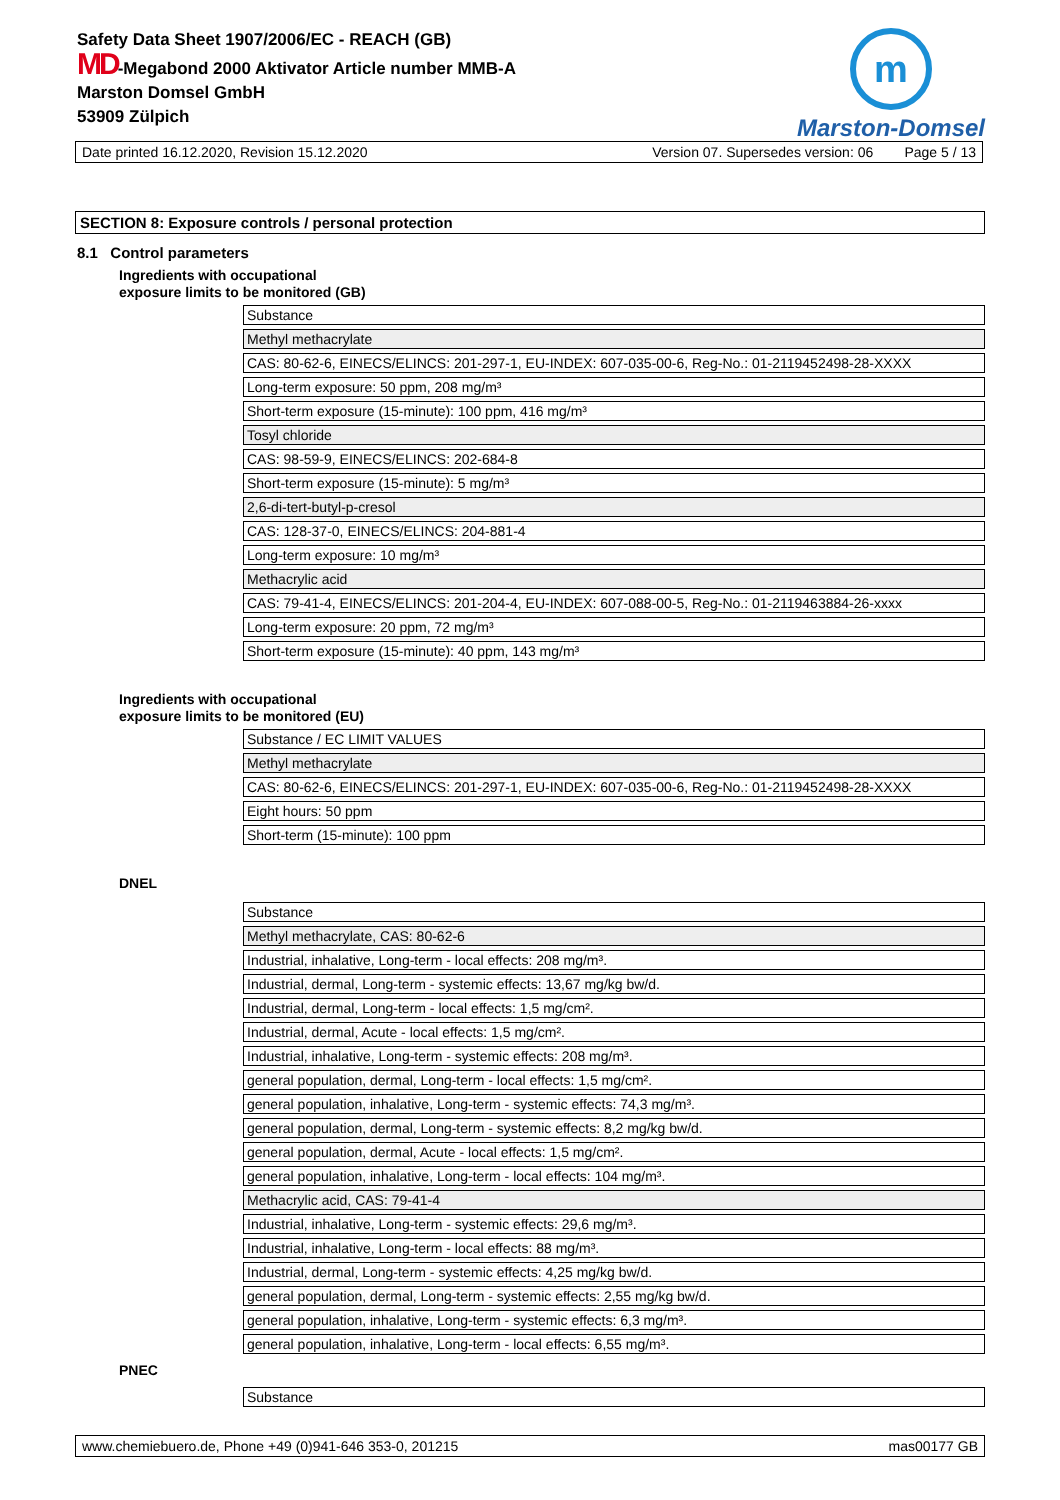Safety Data Sheet 1907/2006/EC - REACH (GB)
MD-Megabond 2000 Aktivator Article number MMB-A
Marston Domsel GmbH
53909 Zülpich
m
Marston-Domsel
Date printed 16.12.2020, Revision 15.12.2020 Version 07. Supersedes version: 06 Page 5 / 13
SECTION 8: Exposure controls / personal protection
8.1 Control parameters
Ingredients with occupational
exposure limits to be monitored (GB)
| Substance |
| --- |
| Methyl methacrylate |
| CAS: 80-62-6, EINECS/ELINCS: 201-297-1, EU-INDEX: 607-035-00-6, Reg-No.: 01-2119452498-28-XXXX |
| Long-term exposure: 50 ppm, 208 mg/m³ |
| Short-term exposure (15-minute): 100 ppm, 416 mg/m³ |
| Tosyl chloride |
| CAS: 98-59-9, EINECS/ELINCS: 202-684-8 |
| Short-term exposure (15-minute): 5 mg/m³ |
| 2,6-di-tert-butyl-p-cresol |
| CAS: 128-37-0, EINECS/ELINCS: 204-881-4 |
| Long-term exposure: 10 mg/m³ |
| Methacrylic acid |
| CAS: 79-41-4, EINECS/ELINCS: 201-204-4, EU-INDEX: 607-088-00-5, Reg-No.: 01-2119463884-26-xxxx |
| Long-term exposure: 20 ppm, 72 mg/m³ |
| Short-term exposure (15-minute): 40 ppm, 143 mg/m³ |
Ingredients with occupational
exposure limits to be monitored (EU)
| Substance / EC LIMIT VALUES |
| --- |
| Methyl methacrylate |
| CAS: 80-62-6, EINECS/ELINCS: 201-297-1, EU-INDEX: 607-035-00-6, Reg-No.: 01-2119452498-28-XXXX |
| Eight hours: 50 ppm |
| Short-term (15-minute): 100 ppm |
DNEL
| Substance |
| --- |
| Methyl methacrylate, CAS: 80-62-6 |
| Industrial, inhalative, Long-term - local effects: 208 mg/m³. |
| Industrial, dermal, Long-term - systemic effects: 13,67 mg/kg bw/d. |
| Industrial, dermal, Long-term - local effects: 1,5 mg/cm². |
| Industrial, dermal, Acute - local effects: 1,5 mg/cm². |
| Industrial, inhalative, Long-term - systemic effects: 208 mg/m³. |
| general population, dermal, Long-term - local effects: 1,5 mg/cm². |
| general population, inhalative, Long-term - systemic effects: 74,3 mg/m³. |
| general population, dermal, Long-term - systemic effects: 8,2 mg/kg bw/d. |
| general population, dermal, Acute - local effects: 1,5 mg/cm². |
| general population, inhalative, Long-term - local effects: 104 mg/m³. |
| Methacrylic acid, CAS: 79-41-4 |
| Industrial, inhalative, Long-term - systemic effects: 29,6 mg/m³. |
| Industrial, inhalative, Long-term - local effects: 88 mg/m³. |
| Industrial, dermal, Long-term - systemic effects: 4,25 mg/kg bw/d. |
| general population, dermal, Long-term - systemic effects: 2,55 mg/kg bw/d. |
| general population, inhalative, Long-term - systemic effects: 6,3 mg/m³. |
| general population, inhalative, Long-term - local effects: 6,55 mg/m³. |
PNEC
| Substance |
| --- |
www.chemiebuero.de, Phone +49 (0)941-646 353-0, 201215 mas00177 GB